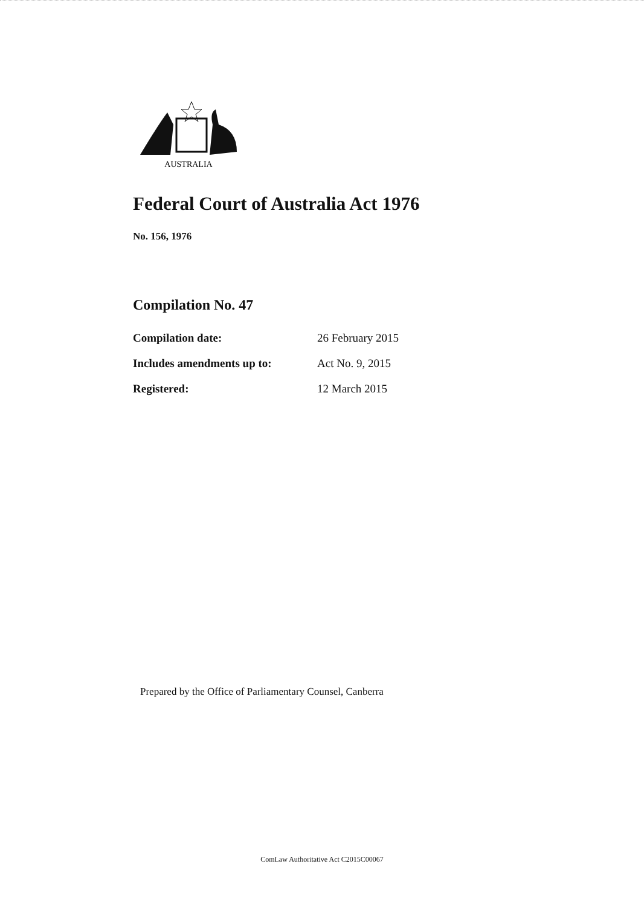AUSTRALIA
Federal Court of Australia Act 1976
No. 156, 1976
Compilation No. 47
| Compilation date: | 26 February 2015 |
| Includes amendments up to: | Act No. 9, 2015 |
| Registered: | 12 March 2015 |
Prepared by the Office of Parliamentary Counsel, Canberra
ComLaw Authoritative Act C2015C00067